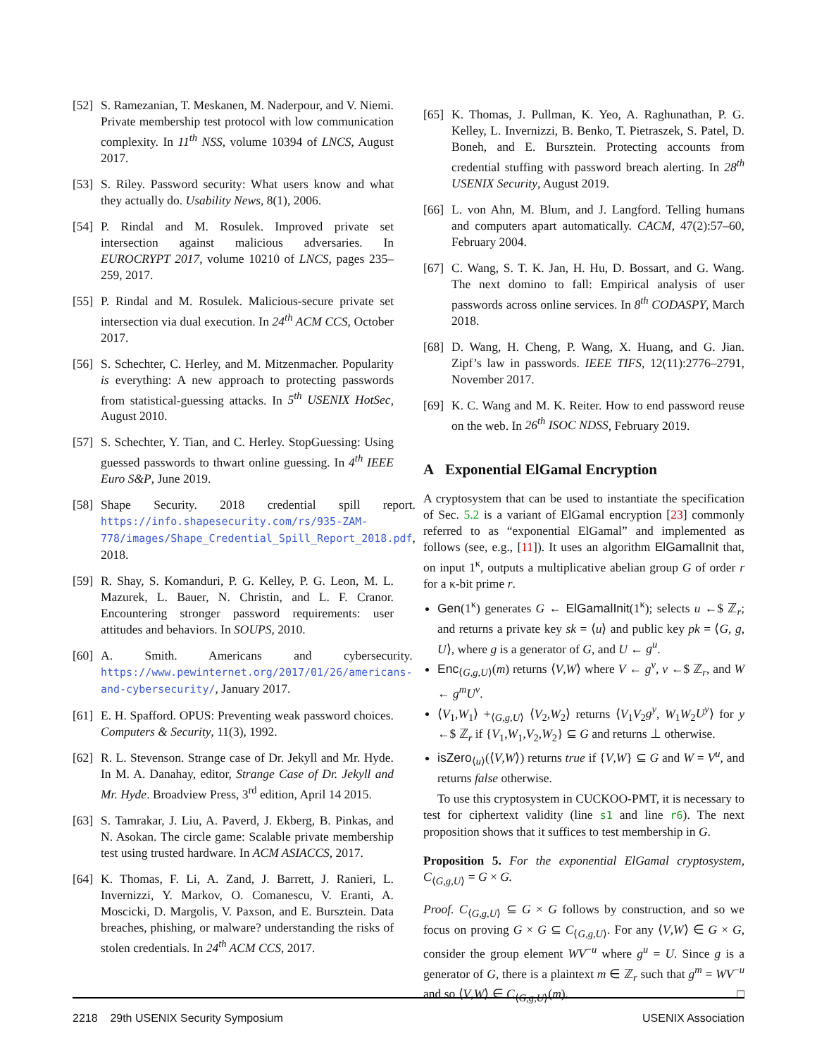[52] S. Ramezanian, T. Meskanen, M. Naderpour, and V. Niemi. Private membership test protocol with low communication complexity. In 11<sup>th</sup> NSS, volume 10394 of LNCS, August 2017.
[53] S. Riley. Password security: What users know and what they actually do. Usability News, 8(1), 2006.
[54] P. Rindal and M. Rosulek. Improved private set intersection against malicious adversaries. In EUROCRYPT 2017, volume 10210 of LNCS, pages 235–259, 2017.
[55] P. Rindal and M. Rosulek. Malicious-secure private set intersection via dual execution. In 24<sup>th</sup> ACM CCS, October 2017.
[56] S. Schechter, C. Herley, and M. Mitzenmacher. Popularity is everything: A new approach to protecting passwords from statistical-guessing attacks. In 5<sup>th</sup> USENIX HotSec, August 2010.
[57] S. Schechter, Y. Tian, and C. Herley. StopGuessing: Using guessed passwords to thwart online guessing. In 4<sup>th</sup> IEEE Euro S&P, June 2019.
[58] Shape Security. 2018 credential spill report. https://info.shapesecurity.com/rs/935-ZAM-778/images/Shape_Credential_Spill_Report_2018.pdf, 2018.
[59] R. Shay, S. Komanduri, P. G. Kelley, P. G. Leon, M. L. Mazurek, L. Bauer, N. Christin, and L. F. Cranor. Encountering stronger password requirements: user attitudes and behaviors. In SOUPS, 2010.
[60] A. Smith. Americans and cybersecurity. https://www.pewinternet.org/2017/01/26/americans-and-cybersecurity/, January 2017.
[61] E. H. Spafford. OPUS: Preventing weak password choices. Computers & Security, 11(3), 1992.
[62] R. L. Stevenson. Strange case of Dr. Jekyll and Mr. Hyde. In M. A. Danahay, editor, Strange Case of Dr. Jekyll and Mr. Hyde. Broadview Press, 3<sup>rd</sup> edition, April 14 2015.
[63] S. Tamrakar, J. Liu, A. Paverd, J. Ekberg, B. Pinkas, and N. Asokan. The circle game: Scalable private membership test using trusted hardware. In ACM ASIACCS, 2017.
[64] K. Thomas, F. Li, A. Zand, J. Barrett, J. Ranieri, L. Invernizzi, Y. Markov, O. Comanescu, V. Eranti, A. Moscicki, D. Margolis, V. Paxson, and E. Bursztein. Data breaches, phishing, or malware? understanding the risks of stolen credentials. In 24<sup>th</sup> ACM CCS, 2017.
[65] K. Thomas, J. Pullman, K. Yeo, A. Raghunathan, P. G. Kelley, L. Invernizzi, B. Benko, T. Pietraszek, S. Patel, D. Boneh, and E. Bursztein. Protecting accounts from credential stuffing with password breach alerting. In 28<sup>th</sup> USENIX Security, August 2019.
[66] L. von Ahn, M. Blum, and J. Langford. Telling humans and computers apart automatically. CACM, 47(2):57–60, February 2004.
[67] C. Wang, S. T. K. Jan, H. Hu, D. Bossart, and G. Wang. The next domino to fall: Empirical analysis of user passwords across online services. In 8<sup>th</sup> CODASPY, March 2018.
[68] D. Wang, H. Cheng, P. Wang, X. Huang, and G. Jian. Zipf’s law in passwords. IEEE TIFS, 12(11):2776–2791, November 2017.
[69] K. C. Wang and M. K. Reiter. How to end password reuse on the web. In 26<sup>th</sup> ISOC NDSS, February 2019.
A Exponential ElGamal Encryption
A cryptosystem that can be used to instantiate the specification of Sec. 5.2 is a variant of ElGamal encryption [23] commonly referred to as “exponential ElGamal” and implemented as follows (see, e.g., [11]). It uses an algorithm ElGamalInit that, on input 1<sup>κ</sup>, outputs a multiplicative abelian group G of order r for a κ-bit prime r.
Gen(1<sup>κ</sup>) generates G ← ElGamalInit(1<sup>κ</sup>); selects u ←$ ℤ<sub>r</sub>; and returns a private key sk = ⟨u⟩ and public key pk = ⟨G, g, U⟩, where g is a generator of G, and U ← g<sup>u</sup>.
Enc<sub>⟨G,g,U⟩</sub>(m) returns ⟨V,W⟩ where V ← g<sup>v</sup>, v ←$ ℤ<sub>r</sub>, and W ← g<sup>m</sup>U<sup>v</sup>.
⟨V<sub>1</sub>,W<sub>1</sub>⟩ +<sub>⟨G,g,U⟩</sub> ⟨V<sub>2</sub>,W<sub>2</sub>⟩ returns ⟨V<sub>1</sub>V<sub>2</sub>g<sup>y</sup>, W<sub>1</sub>W<sub>2</sub>U<sup>y</sup>⟩ for y ←$ ℤ<sub>r</sub> if {V<sub>1</sub>,W<sub>1</sub>,V<sub>2</sub>,W<sub>2</sub>} ⊆ G and returns ⊥ otherwise.
isZero<sub>⟨u⟩</sub>(⟨V,W⟩) returns true if {V,W} ⊆ G and W = V<sup>u</sup>, and returns false otherwise.
To use this cryptosystem in CUCKOO-PMT, it is necessary to test for ciphertext validity (line s1 and line r6). The next proposition shows that it suffices to test membership in G.
Proposition 5. For the exponential ElGamal cryptosystem, C<sub>⟨G,g,U⟩</sub> = G × G.
Proof. C<sub>⟨G,g,U⟩</sub> ⊆ G × G follows by construction, and so we focus on proving G × G ⊆ C<sub>⟨G,g,U⟩</sub>. For any ⟨V,W⟩ ∈ G × G, consider the group element WV<sup>−u</sup> where g<sup>u</sup> = U. Since g is a generator of G, there is a plaintext m ∈ ℤ<sub>r</sub> such that g<sup>m</sup> = WV<sup>−u</sup> and so ⟨V,W⟩ ∈ C<sub>⟨G,g,U⟩</sub>(m). □
2218 29th USENIX Security Symposium USENIX Association